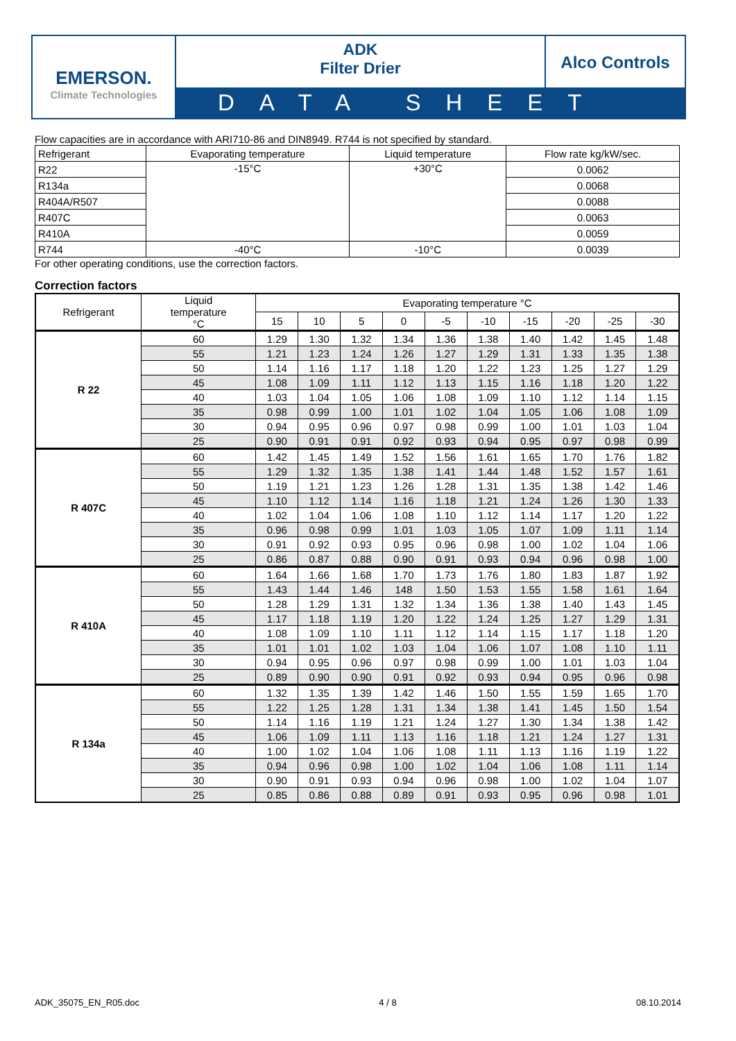EMERSON.
Climate Technologies
ADK
Filter Drier
Alco Controls
DATA SHEET
Flow capacities are in accordance with ARI710-86 and DIN8949. R744 is not specified by standard.
| Refrigerant | Evaporating temperature | Liquid temperature | Flow rate kg/kW/sec. |
| --- | --- | --- | --- |
| R22 | -15°C | +30°C | 0.0062 |
| R134a | | | 0.0068 |
| R404A/R507 | | | 0.0088 |
| R407C | | | 0.0063 |
| R410A | | | 0.0059 |
| R744 | -40°C | -10°C | 0.0039 |
For other operating conditions, use the correction factors.
Correction factors
| Refrigerant | Liquid temperature °C | Evaporating temperature °C | | | | | | | | | |
| --- | --- | --- | --- | --- | --- | --- | --- | --- | --- | --- | --- |
| | | 15 | 10 | 5 | 0 | -5 | -10 | -15 | -20 | -25 | -30 |
| R 22 | 60 | 1.29 | 1.30 | 1.32 | 1.34 | 1.36 | 1.38 | 1.40 | 1.42 | 1.45 | 1.48 |
| | 55 | 1.21 | 1.23 | 1.24 | 1.26 | 1.27 | 1.29 | 1.31 | 1.33 | 1.35 | 1.38 |
| | 50 | 1.14 | 1.16 | 1.17 | 1.18 | 1.20 | 1.22 | 1.23 | 1.25 | 1.27 | 1.29 |
| | 45 | 1.08 | 1.09 | 1.11 | 1.12 | 1.13 | 1.15 | 1.16 | 1.18 | 1.20 | 1.22 |
| | 40 | 1.03 | 1.04 | 1.05 | 1.06 | 1.08 | 1.09 | 1.10 | 1.12 | 1.14 | 1.15 |
| | 35 | 0.98 | 0.99 | 1.00 | 1.01 | 1.02 | 1.04 | 1.05 | 1.06 | 1.08 | 1.09 |
| | 30 | 0.94 | 0.95 | 0.96 | 0.97 | 0.98 | 0.99 | 1.00 | 1.01 | 1.03 | 1.04 |
| | 25 | 0.90 | 0.91 | 0.91 | 0.92 | 0.93 | 0.94 | 0.95 | 0.97 | 0.98 | 0.99 |
| R 407C | 60 | 1.42 | 1.45 | 1.49 | 1.52 | 1.56 | 1.61 | 1.65 | 1.70 | 1.76 | 1.82 |
| | 55 | 1.29 | 1.32 | 1.35 | 1.38 | 1.41 | 1.44 | 1.48 | 1.52 | 1.57 | 1.61 |
| | 50 | 1.19 | 1.21 | 1.23 | 1.26 | 1.28 | 1.31 | 1.35 | 1.38 | 1.42 | 1.46 |
| | 45 | 1.10 | 1.12 | 1.14 | 1.16 | 1.18 | 1.21 | 1.24 | 1.26 | 1.30 | 1.33 |
| | 40 | 1.02 | 1.04 | 1.06 | 1.08 | 1.10 | 1.12 | 1.14 | 1.17 | 1.20 | 1.22 |
| | 35 | 0.96 | 0.98 | 0.99 | 1.01 | 1.03 | 1.05 | 1.07 | 1.09 | 1.11 | 1.14 |
| | 30 | 0.91 | 0.92 | 0.93 | 0.95 | 0.96 | 0.98 | 1.00 | 1.02 | 1.04 | 1.06 |
| | 25 | 0.86 | 0.87 | 0.88 | 0.90 | 0.91 | 0.93 | 0.94 | 0.96 | 0.98 | 1.00 |
| R 410A | 60 | 1.64 | 1.66 | 1.68 | 1.70 | 1.73 | 1.76 | 1.80 | 1.83 | 1.87 | 1.92 |
| | 55 | 1.43 | 1.44 | 1.46 | 148 | 1.50 | 1.53 | 1.55 | 1.58 | 1.61 | 1.64 |
| | 50 | 1.28 | 1.29 | 1.31 | 1.32 | 1.34 | 1.36 | 1.38 | 1.40 | 1.43 | 1.45 |
| | 45 | 1.17 | 1.18 | 1.19 | 1.20 | 1.22 | 1.24 | 1.25 | 1.27 | 1.29 | 1.31 |
| | 40 | 1.08 | 1.09 | 1.10 | 1.11 | 1.12 | 1.14 | 1.15 | 1.17 | 1.18 | 1.20 |
| | 35 | 1.01 | 1.01 | 1.02 | 1.03 | 1.04 | 1.06 | 1.07 | 1.08 | 1.10 | 1.11 |
| | 30 | 0.94 | 0.95 | 0.96 | 0.97 | 0.98 | 0.99 | 1.00 | 1.01 | 1.03 | 1.04 |
| | 25 | 0.89 | 0.90 | 0.90 | 0.91 | 0.92 | 0.93 | 0.94 | 0.95 | 0.96 | 0.98 |
| R 134a | 60 | 1.32 | 1.35 | 1.39 | 1.42 | 1.46 | 1.50 | 1.55 | 1.59 | 1.65 | 1.70 |
| | 55 | 1.22 | 1.25 | 1.28 | 1.31 | 1.34 | 1.38 | 1.41 | 1.45 | 1.50 | 1.54 |
| | 50 | 1.14 | 1.16 | 1.19 | 1.21 | 1.24 | 1.27 | 1.30 | 1.34 | 1.38 | 1.42 |
| | 45 | 1.06 | 1.09 | 1.11 | 1.13 | 1.16 | 1.18 | 1.21 | 1.24 | 1.27 | 1.31 |
| | 40 | 1.00 | 1.02 | 1.04 | 1.06 | 1.08 | 1.11 | 1.13 | 1.16 | 1.19 | 1.22 |
| | 35 | 0.94 | 0.96 | 0.98 | 1.00 | 1.02 | 1.04 | 1.06 | 1.08 | 1.11 | 1.14 |
| | 30 | 0.90 | 0.91 | 0.93 | 0.94 | 0.96 | 0.98 | 1.00 | 1.02 | 1.04 | 1.07 |
| | 25 | 0.85 | 0.86 | 0.88 | 0.89 | 0.91 | 0.93 | 0.95 | 0.96 | 0.98 | 1.01 |
ADK_35075_EN_R05.doc 4 / 8 08.10.2014